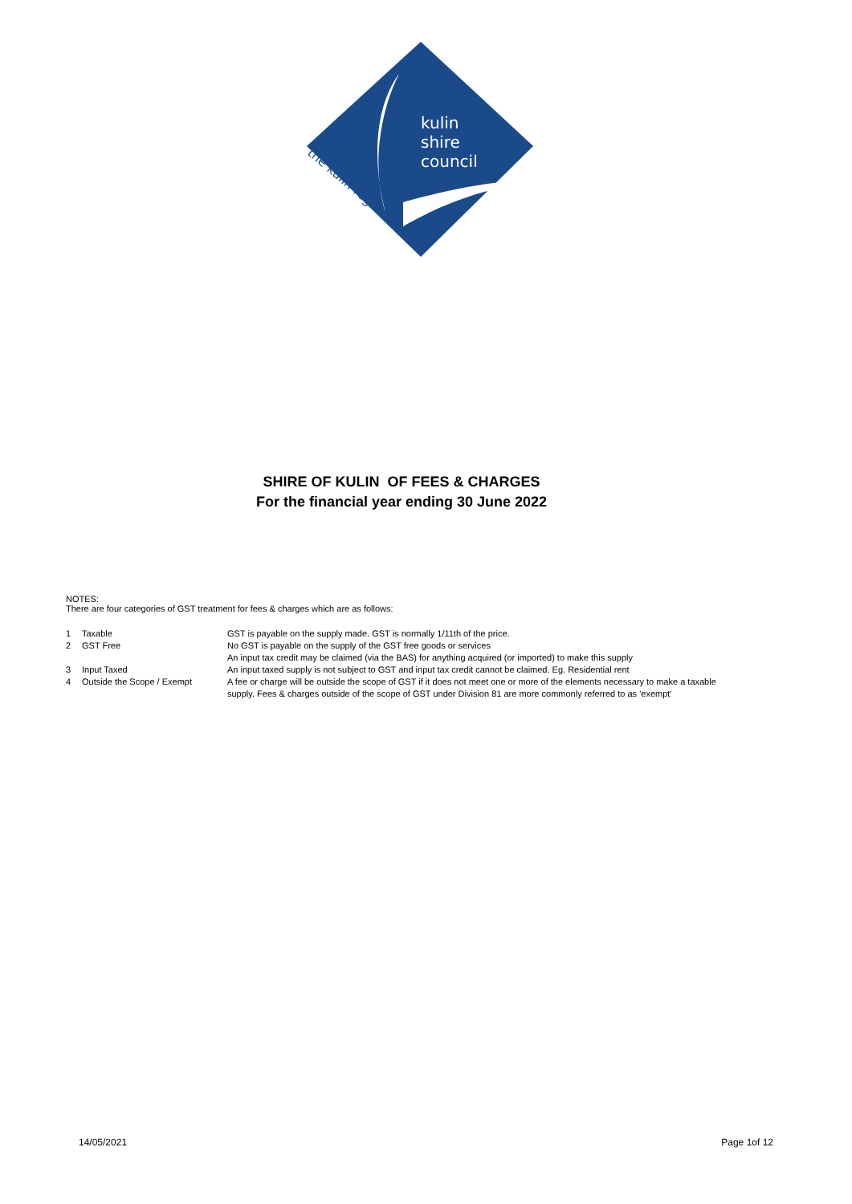kulin
shire
council
the kulin region
SHIRE OF KULIN OF FEES & CHARGES
For the financial year ending 30 June 2022
NOTES:
There are four categories of GST treatment for fees & charges which are as follows:
| 1 | Taxable | GST is payable on the supply made. GST is normally 1/11th of the price. |
| 2 | GST Free | No GST is payable on the supply of the GST free goods or services An input tax credit may be claimed (via the BAS) for anything acquired (or imported) to make this supply |
| 3 | Input Taxed | An input taxed supply is not subject to GST and input tax credit cannot be claimed. Eg. Residential rent |
| 4 | Outside the Scope / Exempt | A fee or charge will be outside the scope of GST if it does not meet one or more of the elements necessary to make a taxable supply. Fees & charges outside of the scope of GST under Division 81 are more commonly referred to as 'exempt' |
14/05/2021 Page 1of 12